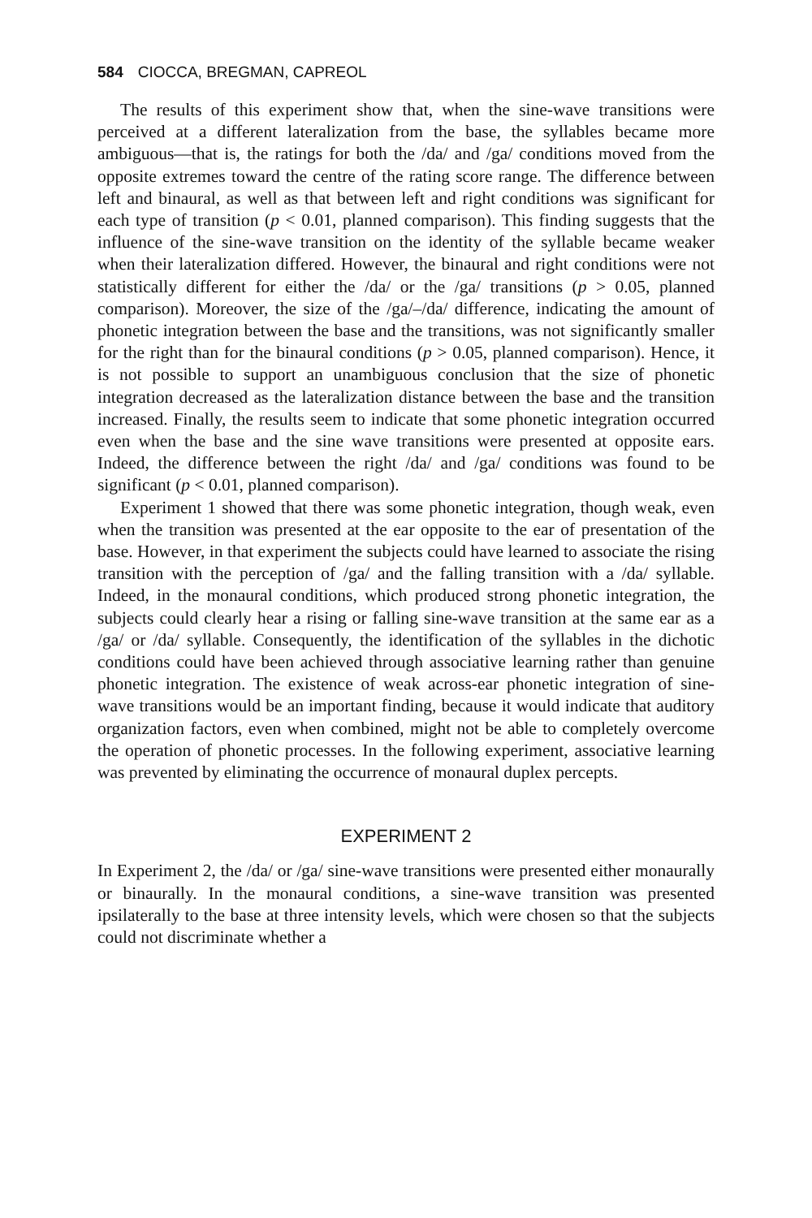584 CIOCCA, BREGMAN, CAPREOL
The results of this experiment show that, when the sine-wave transitions were perceived at a different lateralization from the base, the syllables became more ambiguous—that is, the ratings for both the /da/ and /ga/ conditions moved from the opposite extremes toward the centre of the rating score range. The difference between left and binaural, as well as that between left and right conditions was significant for each type of transition (p < 0.01, planned comparison). This finding suggests that the influence of the sine-wave transition on the identity of the syllable became weaker when their lateralization differed. However, the binaural and right conditions were not statistically different for either the /da/ or the /ga/ transitions (p > 0.05, planned comparison). Moreover, the size of the /ga/–/da/ difference, indicating the amount of phonetic integration between the base and the transitions, was not significantly smaller for the right than for the binaural conditions (p > 0.05, planned comparison). Hence, it is not possible to support an unambiguous conclusion that the size of phonetic integration decreased as the lateralization distance between the base and the transition increased. Finally, the results seem to indicate that some phonetic integration occurred even when the base and the sine wave transitions were presented at opposite ears. Indeed, the difference between the right /da/ and /ga/ conditions was found to be significant (p < 0.01, planned comparison).
Experiment 1 showed that there was some phonetic integration, though weak, even when the transition was presented at the ear opposite to the ear of presentation of the base. However, in that experiment the subjects could have learned to associate the rising transition with the perception of /ga/ and the falling transition with a /da/ syllable. Indeed, in the monaural conditions, which produced strong phonetic integration, the subjects could clearly hear a rising or falling sine-wave transition at the same ear as a /ga/ or /da/ syllable. Consequently, the identification of the syllables in the dichotic conditions could have been achieved through associative learning rather than genuine phonetic integration. The existence of weak across-ear phonetic integration of sine-wave transitions would be an important finding, because it would indicate that auditory organization factors, even when combined, might not be able to completely overcome the operation of phonetic processes. In the following experiment, associative learning was prevented by eliminating the occurrence of monaural duplex percepts.
EXPERIMENT 2
In Experiment 2, the /da/ or /ga/ sine-wave transitions were presented either monaurally or binaurally. In the monaural conditions, a sine-wave transition was presented ipsilaterally to the base at three intensity levels, which were chosen so that the subjects could not discriminate whether a